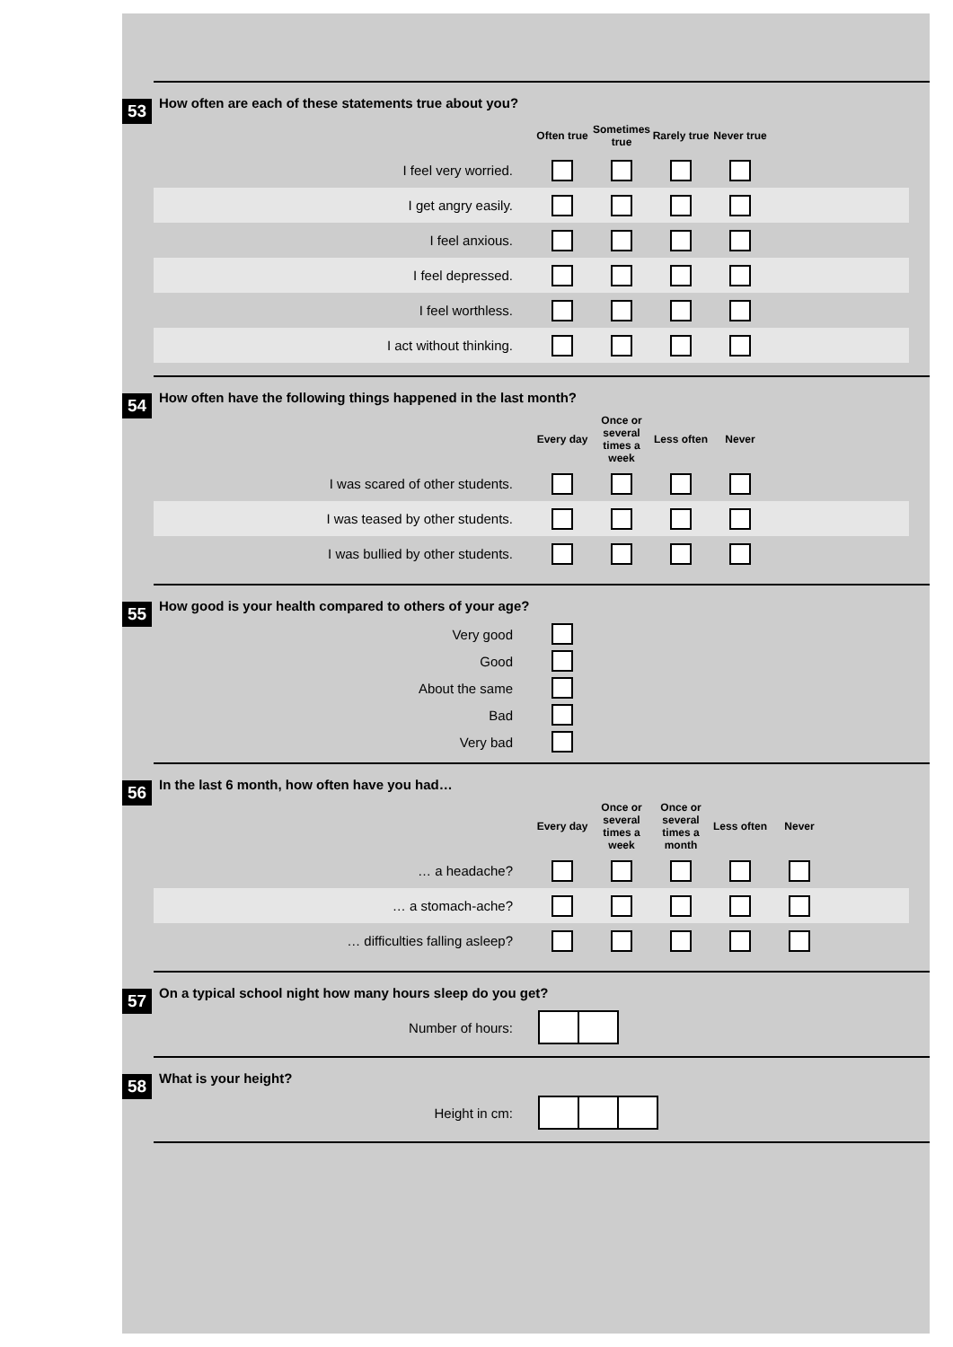53
How often are each of these statements true about you?
| | Often true | Sometimes true | Rarely true | Never true | |
| I feel very worried. | | | | | |
| I get angry easily. | | | | | |
| I feel anxious. | | | | | |
| I feel depressed. | | | | | |
| I feel worthless. | | | | | |
| I act without thinking. | | | | | |
54
How often have the following things happened in the last month?
| | Every day | Once or several times a week | Less often | Never | |
| I was scared of other students. | | | | | |
| I was teased by other students. | | | | | |
| I was bullied by other students. | | | | | |
55
How good is your health compared to others of your age?
| Very good | | |
| Good | | |
| About the same | | |
| Bad | | |
| Very bad | | |
56
In the last 6 month, how often have you had…
| | Every day | Once or several times a week | Once or several times a month | Less often | Never | |
| … a headache? | | | | | | |
| … a stomach-ache? | | | | | | |
| … difficulties falling asleep? | | | | | | |
57
On a typical school night how many hours sleep do you get?
| Number of hours: | |
58
What is your height?
| Height in cm: | |